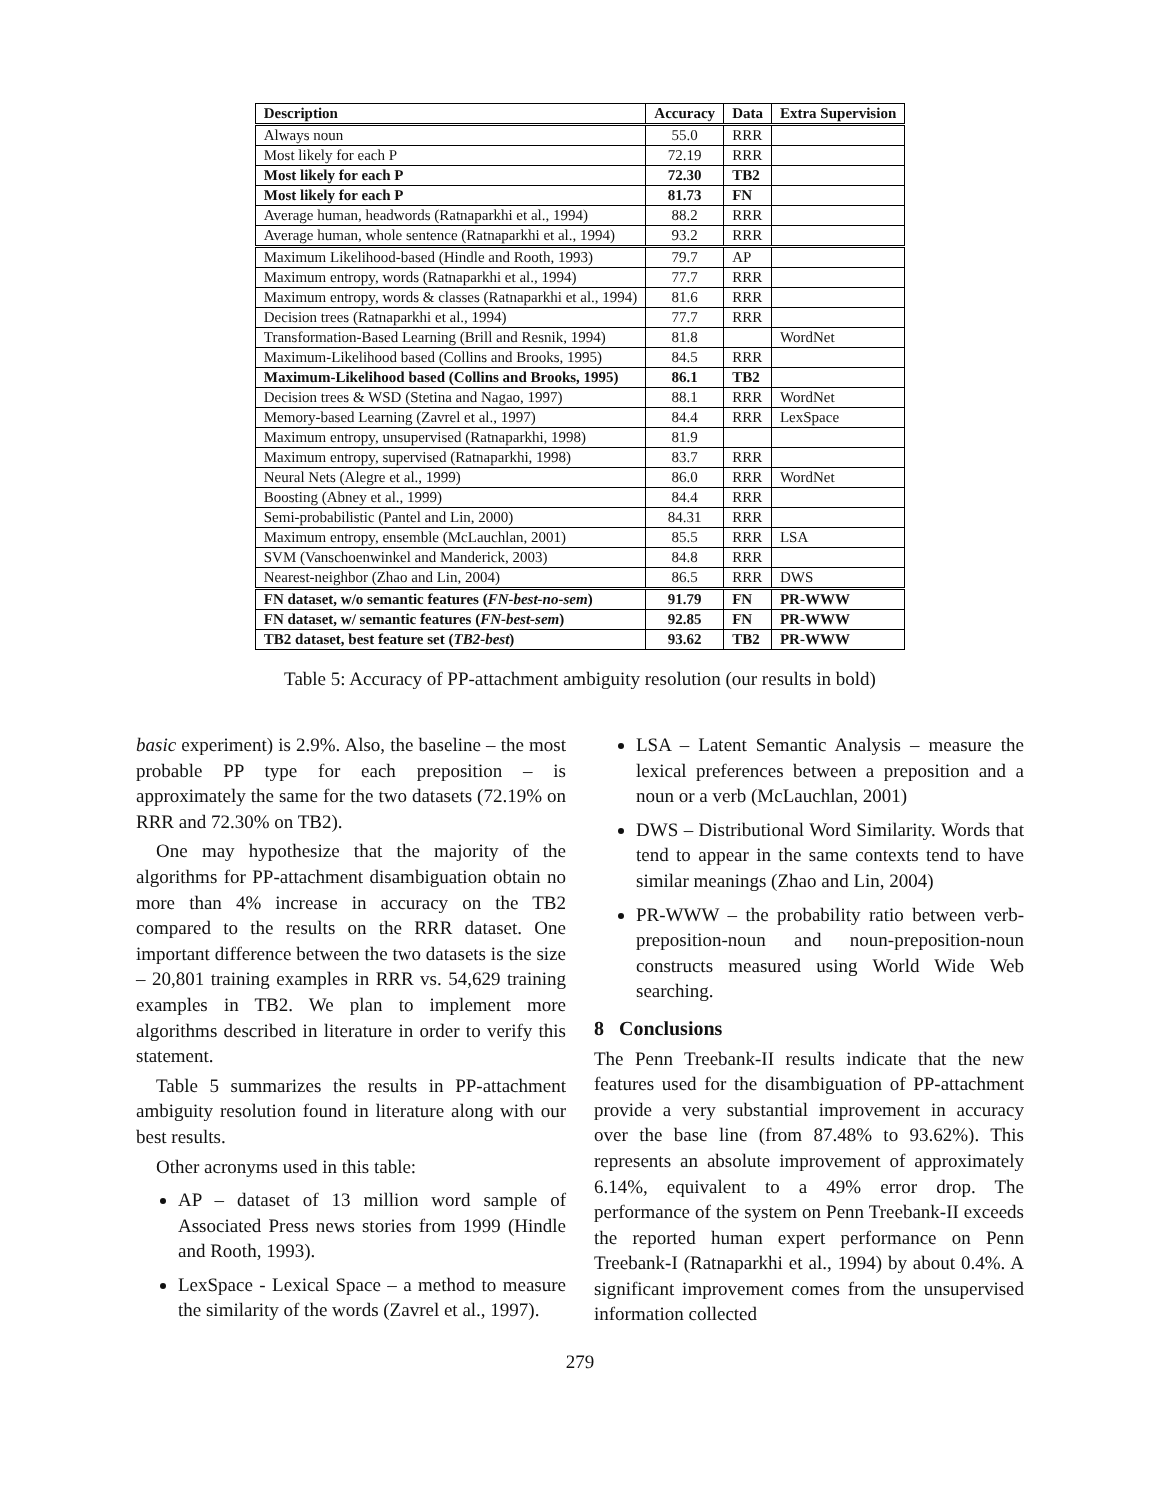| Description | Accuracy | Data | Extra Supervision |
| --- | --- | --- | --- |
| Always noun | 55.0 | RRR | |
| Most likely for each P | 72.19 | RRR | |
| Most likely for each P | 72.30 | TB2 | |
| Most likely for each P | 81.73 | FN | |
| Average human, headwords (Ratnaparkhi et al., 1994) | 88.2 | RRR | |
| Average human, whole sentence (Ratnaparkhi et al., 1994) | 93.2 | RRR | |
| Maximum Likelihood-based (Hindle and Rooth, 1993) | 79.7 | AP | |
| Maximum entropy, words (Ratnaparkhi et al., 1994) | 77.7 | RRR | |
| Maximum entropy, words & classes (Ratnaparkhi et al., 1994) | 81.6 | RRR | |
| Decision trees (Ratnaparkhi et al., 1994) | 77.7 | RRR | |
| Transformation-Based Learning (Brill and Resnik, 1994) | 81.8 | | WordNet |
| Maximum-Likelihood based (Collins and Brooks, 1995) | 84.5 | RRR | |
| Maximum-Likelihood based (Collins and Brooks, 1995) | 86.1 | TB2 | |
| Decision trees & WSD (Stetina and Nagao, 1997) | 88.1 | RRR | WordNet |
| Memory-based Learning (Zavrel et al., 1997) | 84.4 | RRR | LexSpace |
| Maximum entropy, unsupervised (Ratnaparkhi, 1998) | 81.9 | | |
| Maximum entropy, supervised (Ratnaparkhi, 1998) | 83.7 | RRR | |
| Neural Nets (Alegre et al., 1999) | 86.0 | RRR | WordNet |
| Boosting (Abney et al., 1999) | 84.4 | RRR | |
| Semi-probabilistic (Pantel and Lin, 2000) | 84.31 | RRR | |
| Maximum entropy, ensemble (McLauchlan, 2001) | 85.5 | RRR | LSA |
| SVM (Vanschoenwinkel and Manderick, 2003) | 84.8 | RRR | |
| Nearest-neighbor (Zhao and Lin, 2004) | 86.5 | RRR | DWS |
| FN dataset, w/o semantic features ( FN-best-no-sem ) | 91.79 | FN | PR-WWW |
| FN dataset, w/ semantic features ( FN-best-sem ) | 92.85 | FN | PR-WWW |
| TB2 dataset, best feature set ( TB2-best ) | 93.62 | TB2 | PR-WWW |
Table 5: Accuracy of PP-attachment ambiguity resolution (our results in bold)
basic experiment) is 2.9%. Also, the baseline – the most probable PP type for each preposition – is approximately the same for the two datasets (72.19% on RRR and 72.30% on TB2).
One may hypothesize that the majority of the algorithms for PP-attachment disambiguation obtain no more than 4% increase in accuracy on the TB2 compared to the results on the RRR dataset. One important difference between the two datasets is the size – 20,801 training examples in RRR vs. 54,629 training examples in TB2. We plan to implement more algorithms described in literature in order to verify this statement.
Table 5 summarizes the results in PP-attachment ambiguity resolution found in literature along with our best results.
Other acronyms used in this table:
AP – dataset of 13 million word sample of Associated Press news stories from 1999 (Hindle and Rooth, 1993).
LexSpace - Lexical Space – a method to measure the similarity of the words (Zavrel et al., 1997).
LSA – Latent Semantic Analysis – measure the lexical preferences between a preposition and a noun or a verb (McLauchlan, 2001)
DWS – Distributional Word Similarity. Words that tend to appear in the same contexts tend to have similar meanings (Zhao and Lin, 2004)
PR-WWW – the probability ratio between verb-preposition-noun and noun-preposition-noun constructs measured using World Wide Web searching.
8 Conclusions
The Penn Treebank-II results indicate that the new features used for the disambiguation of PP-attachment provide a very substantial improvement in accuracy over the base line (from 87.48% to 93.62%). This represents an absolute improvement of approximately 6.14%, equivalent to a 49% error drop. The performance of the system on Penn Treebank-II exceeds the reported human expert performance on Penn Treebank-I (Ratnaparkhi et al., 1994) by about 0.4%. A significant improvement comes from the unsupervised information collected
279